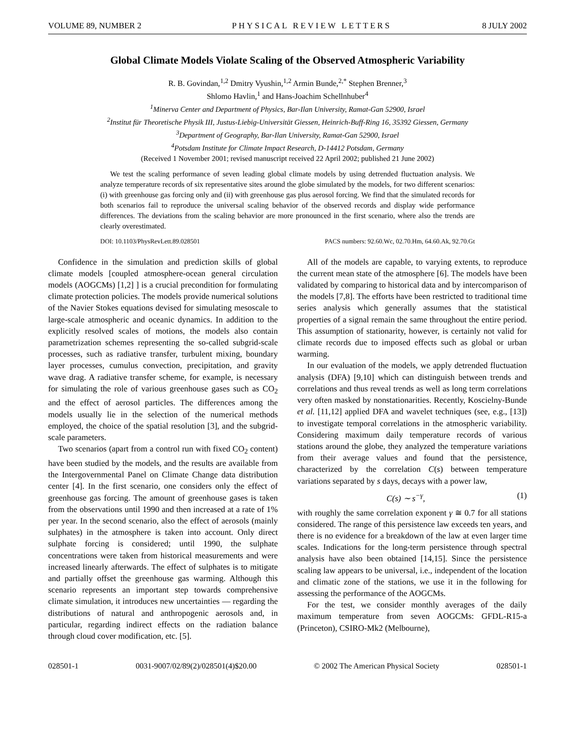VOLUME 89, NUMBER 2 PHYSICAL REVIEW LETTERS 8 JULY 2002
Global Climate Models Violate Scaling of the Observed Atmospheric Variability
R. B. Govindan,<sup>1,2</sup> Dmitry Vyushin,<sup>1,2</sup> Armin Bunde,<sup>2,*</sup> Stephen Brenner,<sup>3</sup>
Shlomo Havlin,<sup>1</sup> and Hans-Joachim Schellnhuber<sup>4</sup>
<sup>1</sup> Minerva Center and Department of Physics, Bar-Ilan University, Ramat-Gan 52900, Israel
<sup>2</sup> Institut für Theoretische Physik III, Justus-Liebig-Universität Giessen, Heinrich-Buff-Ring 16, 35392 Giessen, Germany
<sup>3</sup> Department of Geography, Bar-Ilan University, Ramat-Gan 52900, Israel
<sup>4</sup> Potsdam Institute for Climate Impact Research, D-14412 Potsdam, Germany
(Received 1 November 2001; revised manuscript received 22 April 2002; published 21 June 2002)
We test the scaling performance of seven leading global climate models by using detrended fluctuation analysis. We analyze temperature records of six representative sites around the globe simulated by the models, for two different scenarios: (i) with greenhouse gas forcing only and (ii) with greenhouse gas plus aerosol forcing. We find that the simulated records for both scenarios fail to reproduce the universal scaling behavior of the observed records and display wide performance differences. The deviations from the scaling behavior are more pronounced in the first scenario, where also the trends are clearly overestimated.
DOI: 10.1103/PhysRevLett.89.028501 PACS numbers: 92.60.Wc, 02.70.Hm, 64.60.Ak, 92.70.Gt
Confidence in the simulation and prediction skills of global climate models [coupled atmosphere-ocean general circulation models (AOGCMs) [1,2] ] is a crucial precondition for formulating climate protection policies. The models provide numerical solutions of the Navier Stokes equations devised for simulating mesoscale to large-scale atmospheric and oceanic dynamics. In addition to the explicitly resolved scales of motions, the models also contain parametrization schemes representing the so-called subgrid-scale processes, such as radiative transfer, turbulent mixing, boundary layer processes, cumulus convection, precipitation, and gravity wave drag. A radiative transfer scheme, for example, is necessary for simulating the role of various greenhouse gases such as CO<sub>2</sub> and the effect of aerosol particles. The differences among the models usually lie in the selection of the numerical methods employed, the choice of the spatial resolution [3], and the subgrid-scale parameters.
Two scenarios (apart from a control run with fixed CO<sub>2</sub> content) have been studied by the models, and the results are available from the Intergovernmental Panel on Climate Change data distribution center [4]. In the first scenario, one considers only the effect of greenhouse gas forcing. The amount of greenhouse gases is taken from the observations until 1990 and then increased at a rate of 1% per year. In the second scenario, also the effect of aerosols (mainly sulphates) in the atmosphere is taken into account. Only direct sulphate forcing is considered; until 1990, the sulphate concentrations were taken from historical measurements and were increased linearly afterwards. The effect of sulphates is to mitigate and partially offset the greenhouse gas warming. Although this scenario represents an important step towards comprehensive climate simulation, it introduces new uncertainties — regarding the distributions of natural and anthropogenic aerosols and, in particular, regarding indirect effects on the radiation balance through cloud cover modification, etc. [5].
All of the models are capable, to varying extents, to reproduce the current mean state of the atmosphere [6]. The models have been validated by comparing to historical data and by intercomparison of the models [7,8]. The efforts have been restricted to traditional time series analysis which generally assumes that the statistical properties of a signal remain the same throughout the entire period. This assumption of stationarity, however, is certainly not valid for climate records due to imposed effects such as global or urban warming.
In our evaluation of the models, we apply detrended fluctuation analysis (DFA) [9,10] which can distinguish between trends and correlations and thus reveal trends as well as long term correlations very often masked by nonstationarities. Recently, Koscielny-Bunde et al. [11,12] applied DFA and wavelet techniques (see, e.g., [13]) to investigate temporal correlations in the atmospheric variability. Considering maximum daily temperature records of various stations around the globe, they analyzed the temperature variations from their average values and found that the persistence, characterized by the correlation C(s) between temperature variations separated by s days, decays with a power law,
C(s) ∼ s<sup>−γ</sup>, (1)
with roughly the same correlation exponent γ ≅ 0.7 for all stations considered. The range of this persistence law exceeds ten years, and there is no evidence for a breakdown of the law at even larger time scales. Indications for the long-term persistence through spectral analysis have also been obtained [14,15]. Since the persistence scaling law appears to be universal, i.e., independent of the location and climatic zone of the stations, we use it in the following for assessing the performance of the AOGCMs.
For the test, we consider monthly averages of the daily maximum temperature from seven AOGCMs: GFDL-R15-a (Princeton), CSIRO-Mk2 (Melbourne),
028501-1 0031-9007/02/89(2)/028501(4)$20.00 © 2002 The American Physical Society 028501-1